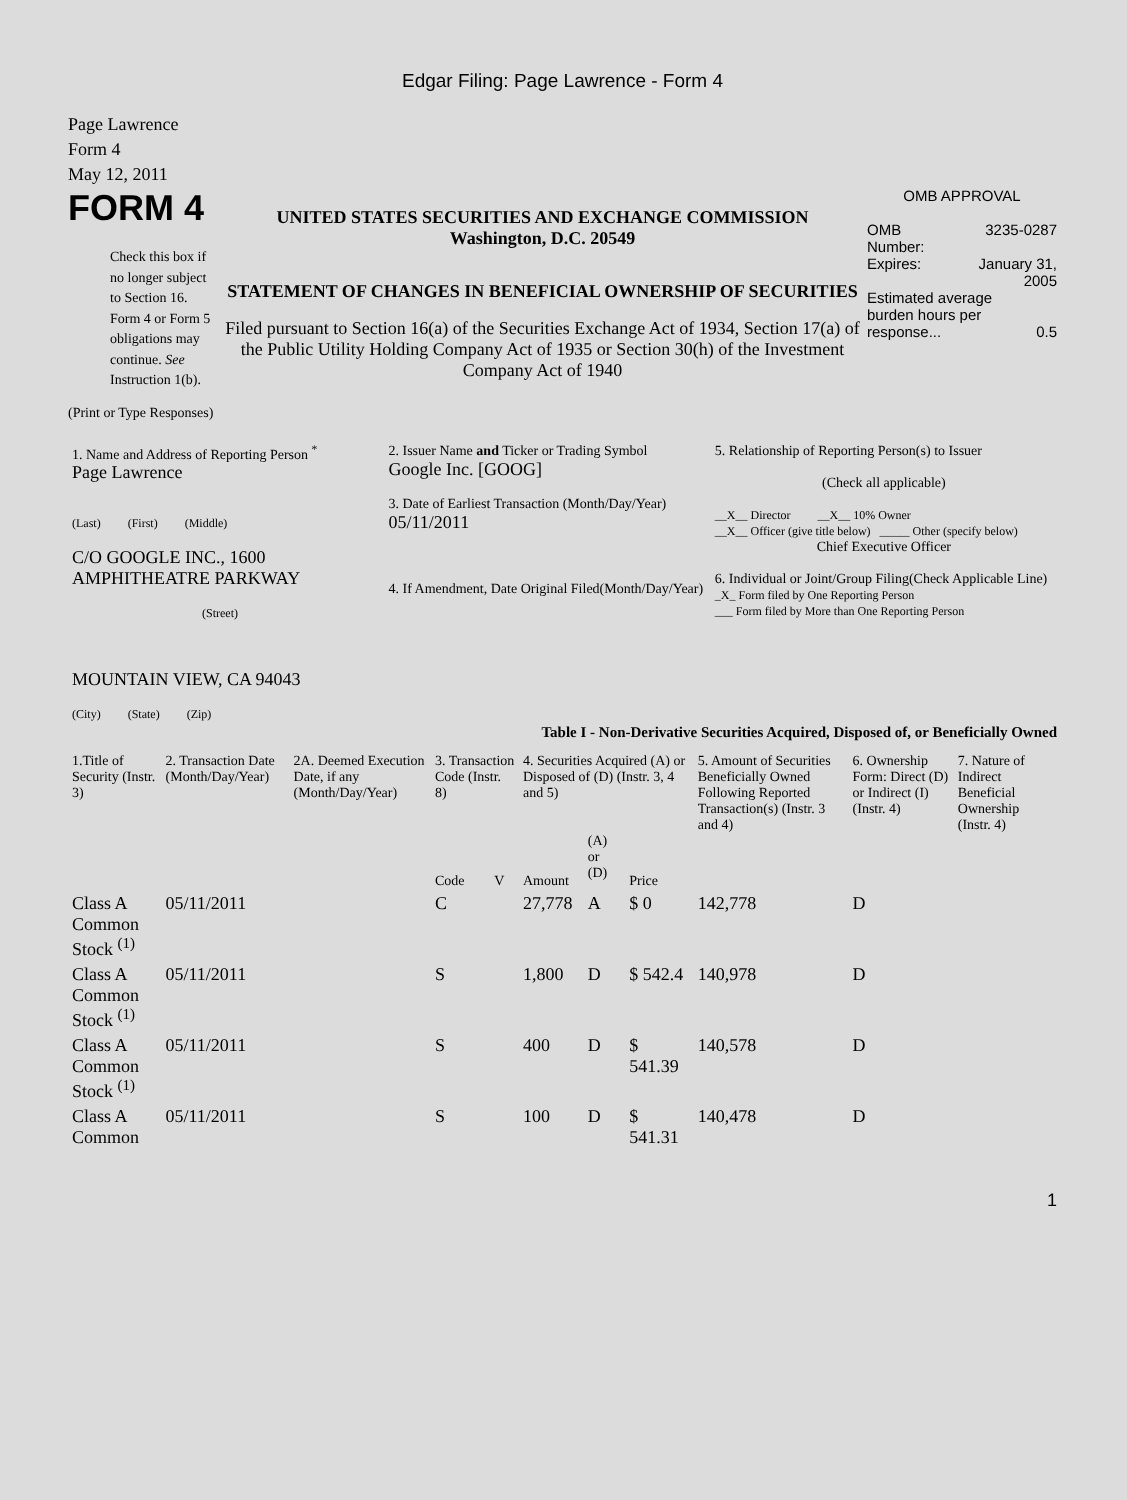Edgar Filing: Page Lawrence - Form 4
Page Lawrence
Form 4
May 12, 2011
FORM 4
Check this box if no longer subject to Section 16. Form 4 or Form 5 obligations may continue. See Instruction 1(b).
UNITED STATES SECURITIES AND EXCHANGE COMMISSION
Washington, D.C. 20549
STATEMENT OF CHANGES IN BENEFICIAL OWNERSHIP OF SECURITIES
Filed pursuant to Section 16(a) of the Securities Exchange Act of 1934, Section 17(a) of the Public Utility Holding Company Act of 1935 or Section 30(h) of the Investment Company Act of 1940
OMB APPROVAL
OMB
Number: 3235-0287
Expires: January 31,
2005
Estimated average burden hours per response... 0.5
(Print or Type Responses)
| 1. Name and Address of Reporting Person <sup>*</sup> Page Lawrence (Last) (First) (Middle) C/O GOOGLE INC., 1600 AMPHITHEATRE PARKWAY (Street) MOUNTAIN VIEW, CA 94043 (City) (State) (Zip) | 2. Issuer Name and Ticker or Trading Symbol Google Inc. [GOOG] 3. Date of Earliest Transaction (Month/Day/Year) 05/11/2011 4. If Amendment, Date Original Filed(Month/Day/Year) | 5. Relationship of Reporting Person(s) to Issuer (Check all applicable) __X__ Director __X__ 10% Owner __X__ Officer (give title below) _____ Other (specify below) Chief Executive Officer 6. Individual or Joint/Group Filing(Check Applicable Line) _X_ Form filed by One Reporting Person ___ Form filed by More than One Reporting Person |
Table I - Non-Derivative Securities Acquired, Disposed of, or Beneficially Owned
| 1.Title of Security (Instr. 3) | 2. Transaction Date (Month/Day/Year) | 2A. Deemed Execution Date, if any (Month/Day/Year) | 3. Transaction Code (Instr. 8) | | 4. Securities Acquired (A) or Disposed of (D) (Instr. 3, 4 and 5) | | | 5. Amount of Securities Beneficially Owned Following Reported Transaction(s) (Instr. 3 and 4) | 6. Ownership Form: Direct (D) or Indirect (I) (Instr. 4) | 7. Nature of Indirect Beneficial Ownership (Instr. 4) |
| --- | --- | --- | --- | --- | --- | --- | --- | --- | --- | --- |
| | | | Code | V | Amount | (A) or (D) | Price | | | |
| Class A Common Stock <sup>(1)</sup> | 05/11/2011 | | C | | 27,778 | A | $ 0 | 142,778 | D | |
| Class A Common Stock <sup>(1)</sup> | 05/11/2011 | | S | | 1,800 | D | $ 542.4 | 140,978 | D | |
| Class A Common Stock <sup>(1)</sup> | 05/11/2011 | | S | | 400 | D | $ 541.39 | 140,578 | D | |
| Class A Common | 05/11/2011 | | S | | 100 | D | $ 541.31 | 140,478 | D | |
1